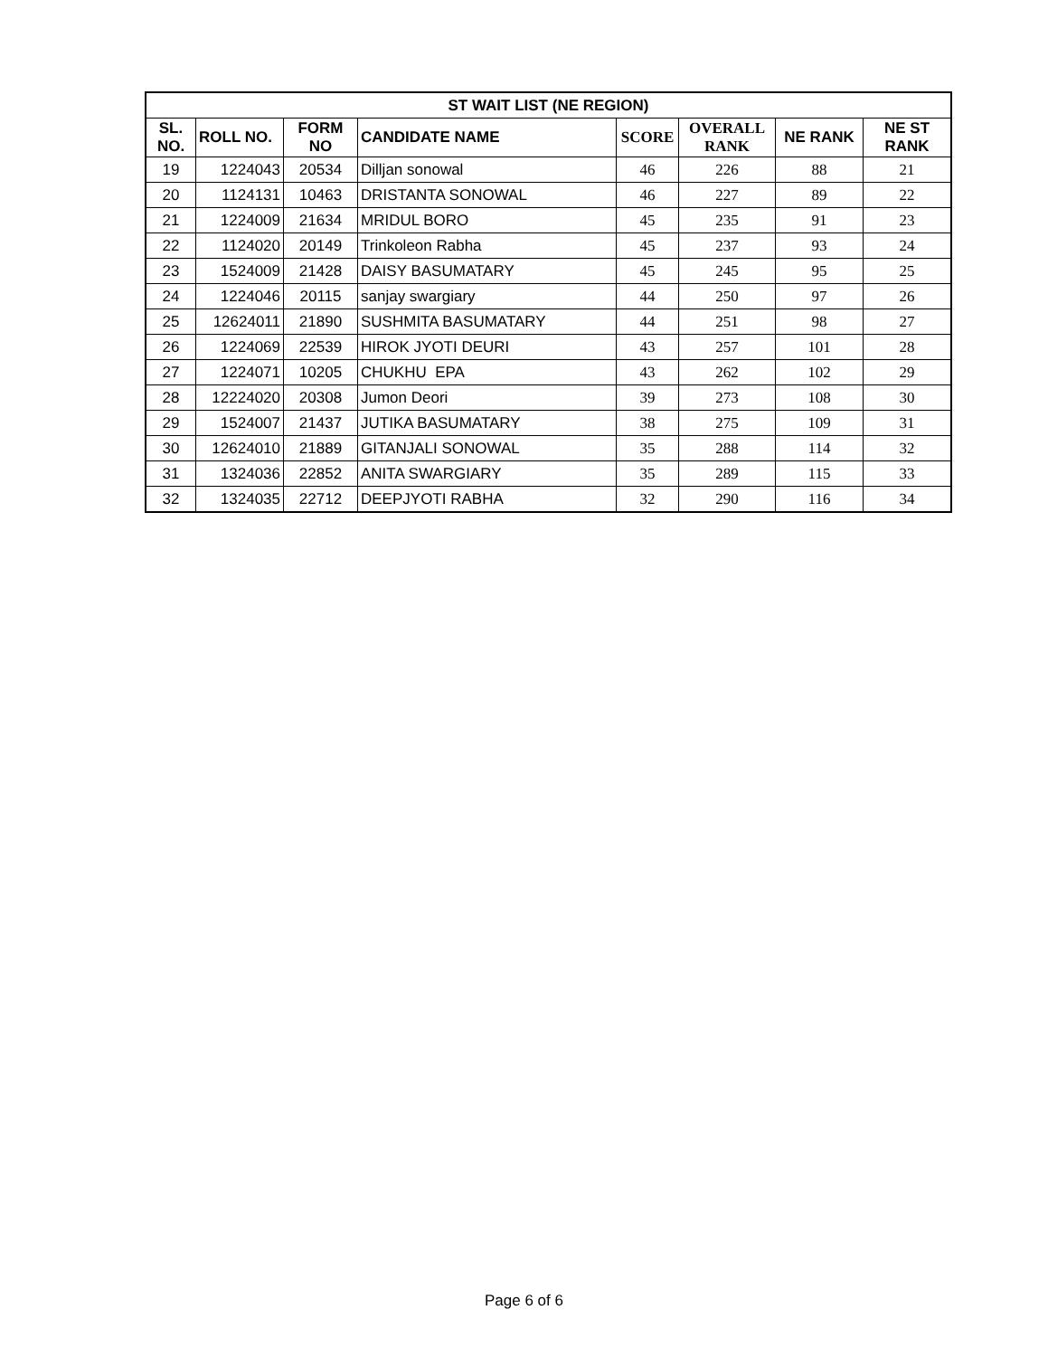| ST WAIT LIST (NE REGION) | | | | | | | |
| --- | --- | --- | --- | --- | --- | --- | --- |
| SL. NO. | ROLL NO. | FORM NO | CANDIDATE NAME | SCORE | OVERALL RANK | NE RANK | NE ST RANK |
| 19 | 1224043 | 20534 | Dilljan sonowal | 46 | 226 | 88 | 21 |
| 20 | 1124131 | 10463 | DRISTANTA SONOWAL | 46 | 227 | 89 | 22 |
| 21 | 1224009 | 21634 | MRIDUL BORO | 45 | 235 | 91 | 23 |
| 22 | 1124020 | 20149 | Trinkoleon Rabha | 45 | 237 | 93 | 24 |
| 23 | 1524009 | 21428 | DAISY BASUMATARY | 45 | 245 | 95 | 25 |
| 24 | 1224046 | 20115 | sanjay swargiary | 44 | 250 | 97 | 26 |
| 25 | 12624011 | 21890 | SUSHMITA BASUMATARY | 44 | 251 | 98 | 27 |
| 26 | 1224069 | 22539 | HIROK JYOTI DEURI | 43 | 257 | 101 | 28 |
| 27 | 1224071 | 10205 | CHUKHU EPA | 43 | 262 | 102 | 29 |
| 28 | 12224020 | 20308 | Jumon Deori | 39 | 273 | 108 | 30 |
| 29 | 1524007 | 21437 | JUTIKA BASUMATARY | 38 | 275 | 109 | 31 |
| 30 | 12624010 | 21889 | GITANJALI SONOWAL | 35 | 288 | 114 | 32 |
| 31 | 1324036 | 22852 | ANITA SWARGIARY | 35 | 289 | 115 | 33 |
| 32 | 1324035 | 22712 | DEEPJYOTI RABHA | 32 | 290 | 116 | 34 |
Page 6 of 6